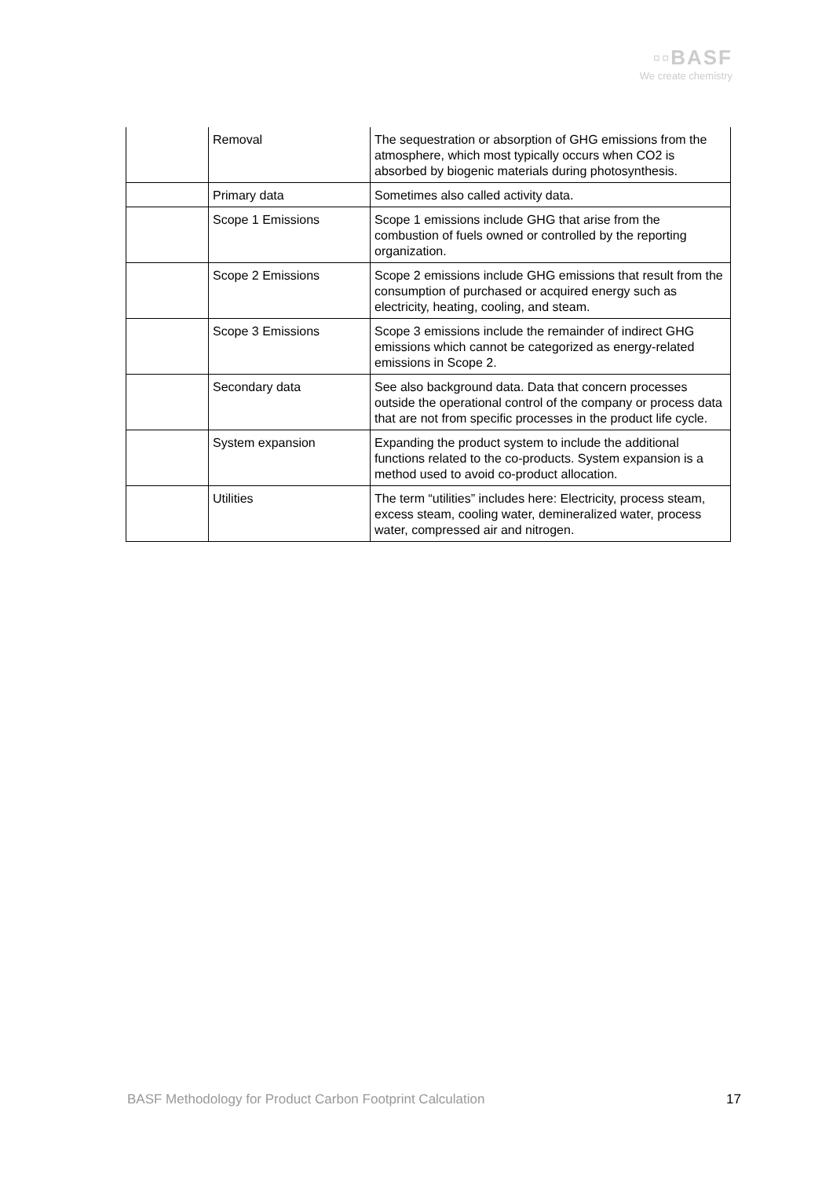▫▫BASF
We create chemistry
| | Removal | The sequestration or absorption of GHG emissions from the atmosphere, which most typically occurs when CO2 is absorbed by biogenic materials during photosynthesis. |
| | Primary data | Sometimes also called activity data. |
| | Scope 1 Emissions | Scope 1 emissions include GHG that arise from the combustion of fuels owned or controlled by the reporting organization. |
| | Scope 2 Emissions | Scope 2 emissions include GHG emissions that result from the consumption of purchased or acquired energy such as electricity, heating, cooling, and steam. |
| | Scope 3 Emissions | Scope 3 emissions include the remainder of indirect GHG emissions which cannot be categorized as energy-related emissions in Scope 2. |
| | Secondary data | See also background data. Data that concern processes outside the operational control of the company or process data that are not from specific processes in the product life cycle. |
| | System expansion | Expanding the product system to include the additional functions related to the co-products. System expansion is a method used to avoid co-product allocation. |
| | Utilities | The term “utilities” includes here: Electricity, process steam, excess steam, cooling water, demineralized water, process water, compressed air and nitrogen. |
BASF Methodology for Product Carbon Footprint Calculation 17